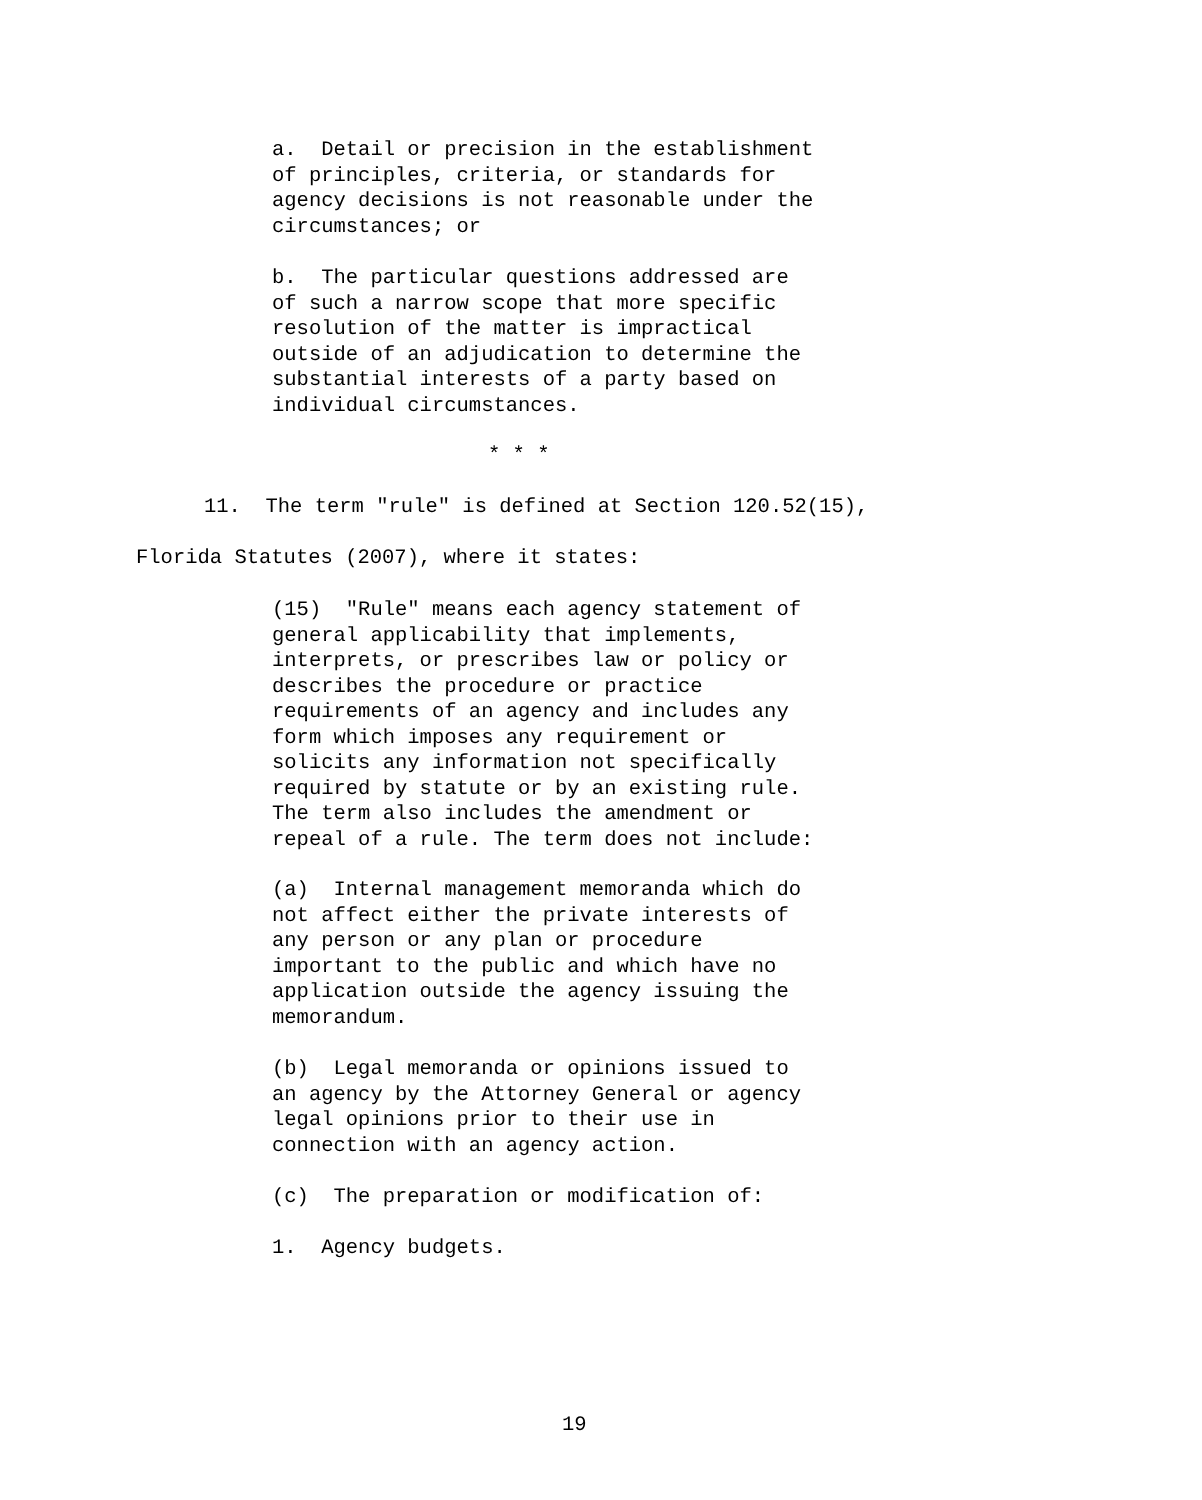a. Detail or precision in the establishment of principles, criteria, or standards for agency decisions is not reasonable under the circumstances; or
b. The particular questions addressed are of such a narrow scope that more specific resolution of the matter is impractical outside of an adjudication to determine the substantial interests of a party based on individual circumstances.
* * *
11. The term "rule" is defined at Section 120.52(15),
Florida Statutes (2007), where it states:
(15) "Rule" means each agency statement of general applicability that implements, interprets, or prescribes law or policy or describes the procedure or practice requirements of an agency and includes any form which imposes any requirement or solicits any information not specifically required by statute or by an existing rule. The term also includes the amendment or repeal of a rule. The term does not include:
(a) Internal management memoranda which do not affect either the private interests of any person or any plan or procedure important to the public and which have no application outside the agency issuing the memorandum.
(b) Legal memoranda or opinions issued to an agency by the Attorney General or agency legal opinions prior to their use in connection with an agency action.
(c) The preparation or modification of:
1. Agency budgets.
19